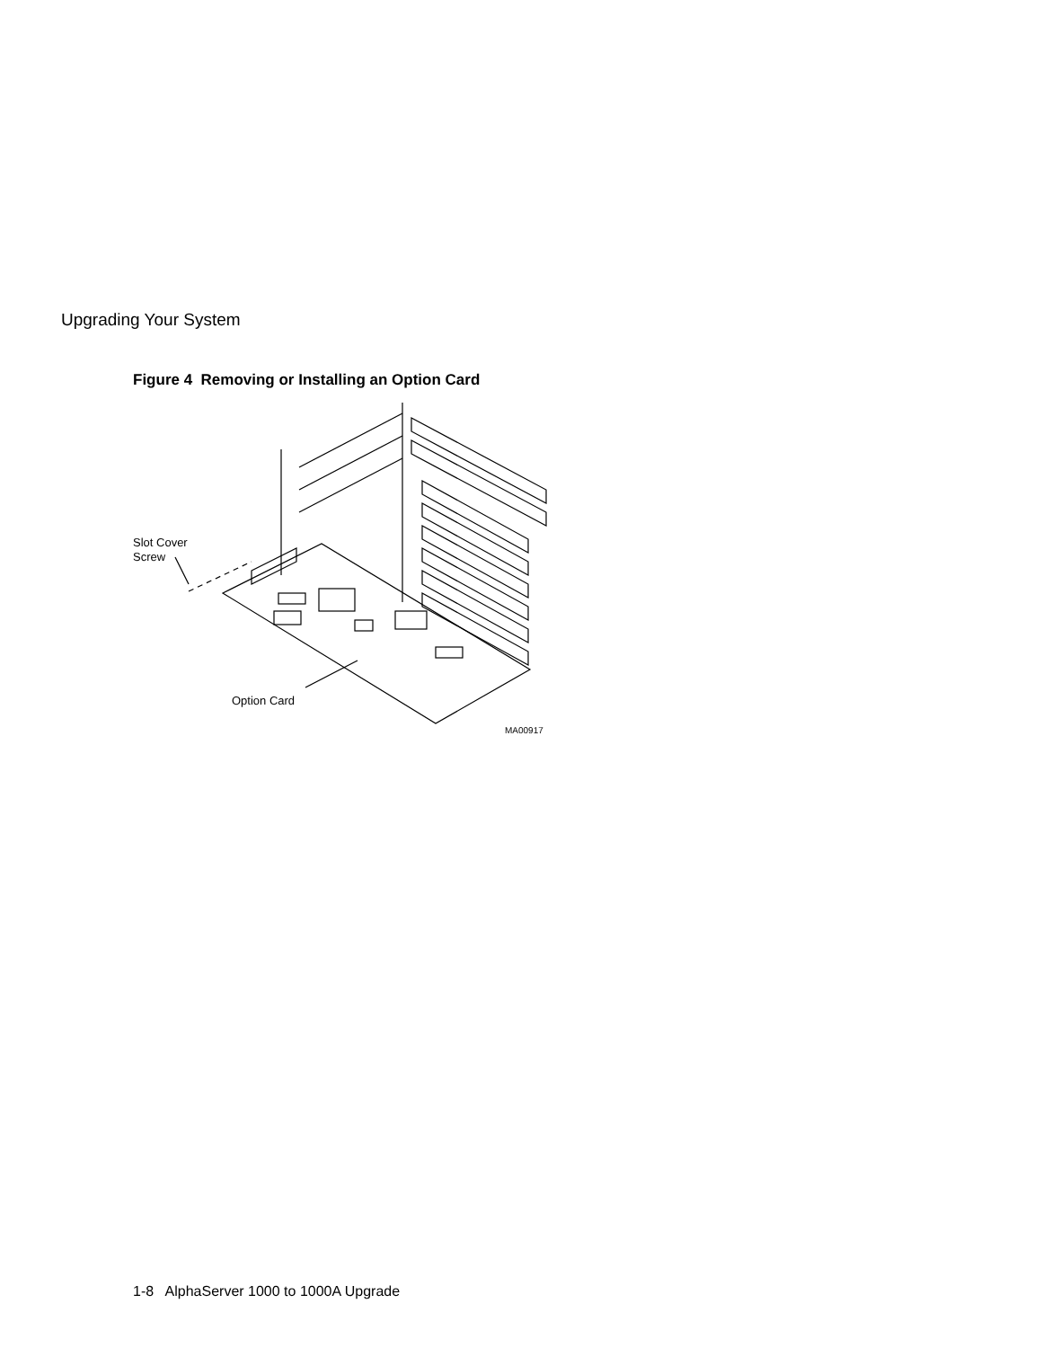Upgrading Your System
Figure 4 Removing or Installing an Option Card
Slot Cover
Screw
Option Card
MA00917
1-8 AlphaServer 1000 to 1000A Upgrade